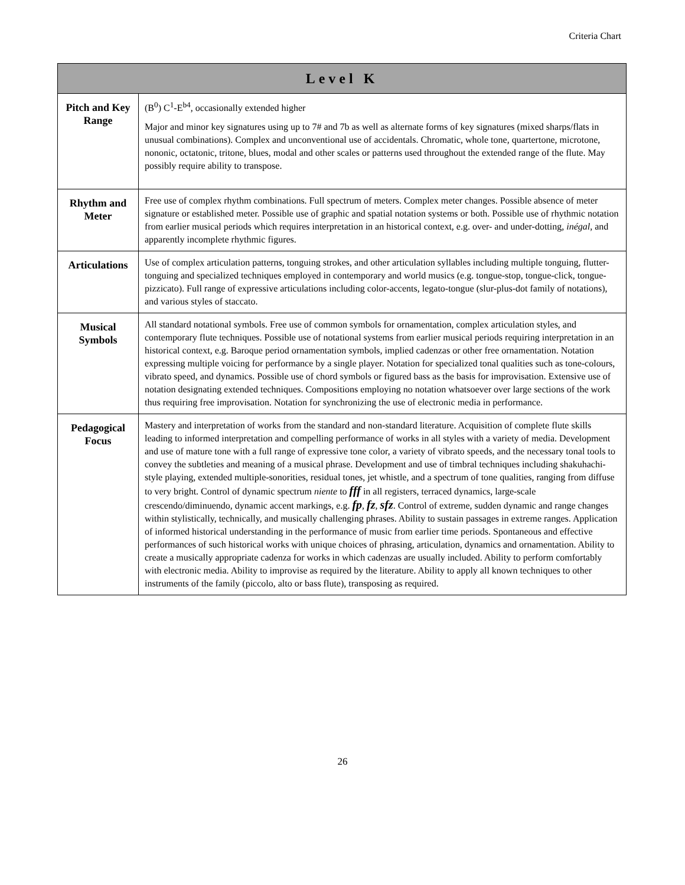Criteria Chart
| Level K | |
| --- | --- |
| Pitch and Key Range | (B<sup>0</sup>) C<sup>1</sup>-E<sup>b4</sup>, occasionally extended higher Major and minor key signatures using up to 7# and 7b as well as alternate forms of key signatures (mixed sharps/flats in unusual combinations). Complex and unconventional use of accidentals. Chromatic, whole tone, quartertone, microtone, nononic, octatonic, tritone, blues, modal and other scales or patterns used throughout the extended range of the flute. May possibly require ability to transpose. |
| Rhythm and Meter | Free use of complex rhythm combinations. Full spectrum of meters. Complex meter changes. Possible absence of meter signature or established meter. Possible use of graphic and spatial notation systems or both. Possible use of rhythmic notation from earlier musical periods which requires interpretation in an historical context, e.g. over- and under-dotting, inégal , and apparently incomplete rhythmic figures. |
| Articulations | Use of complex articulation patterns, tonguing strokes, and other articulation syllables including multiple tonguing, flutter-tonguing and specialized techniques employed in contemporary and world musics (e.g. tongue-stop, tongue-click, tongue-pizzicato). Full range of expressive articulations including color-accents, legato-tongue (slur-plus-dot family of notations), and various styles of staccato. |
| Musical Symbols | All standard notational symbols. Free use of common symbols for ornamentation, complex articulation styles, and contemporary flute techniques. Possible use of notational systems from earlier musical periods requiring interpretation in an historical context, e.g. Baroque period ornamentation symbols, implied cadenzas or other free ornamentation. Notation expressing multiple voicing for performance by a single player. Notation for specialized tonal qualities such as tone-colours, vibrato speed, and dynamics. Possible use of chord symbols or figured bass as the basis for improvisation. Extensive use of notation designating extended techniques. Compositions employing no notation whatsoever over large sections of the work thus requiring free improvisation. Notation for synchronizing the use of electronic media in performance. |
| Pedagogical Focus | Mastery and interpretation of works from the standard and non-standard literature. Acquisition of complete flute skills leading to informed interpretation and compelling performance of works in all styles with a variety of media. Development and use of mature tone with a full range of expressive tone color, a variety of vibrato speeds, and the necessary tonal tools to convey the subtleties and meaning of a musical phrase. Development and use of timbral techniques including shakuhachi-style playing, extended multiple-sonorities, residual tones, jet whistle, and a spectrum of tone qualities, ranging from diffuse to very bright. Control of dynamic spectrum niente to fff in all registers, terraced dynamics, large-scale crescendo/diminuendo, dynamic accent markings, e.g. fp , fz , sfz . Control of extreme, sudden dynamic and range changes within stylistically, technically, and musically challenging phrases. Ability to sustain passages in extreme ranges. Application of informed historical understanding in the performance of music from earlier time periods. Spontaneous and effective performances of such historical works with unique choices of phrasing, articulation, dynamics and ornamentation. Ability to create a musically appropriate cadenza for works in which cadenzas are usually included. Ability to perform comfortably with electronic media. Ability to improvise as required by the literature. Ability to apply all known techniques to other instruments of the family (piccolo, alto or bass flute), transposing as required. |
26